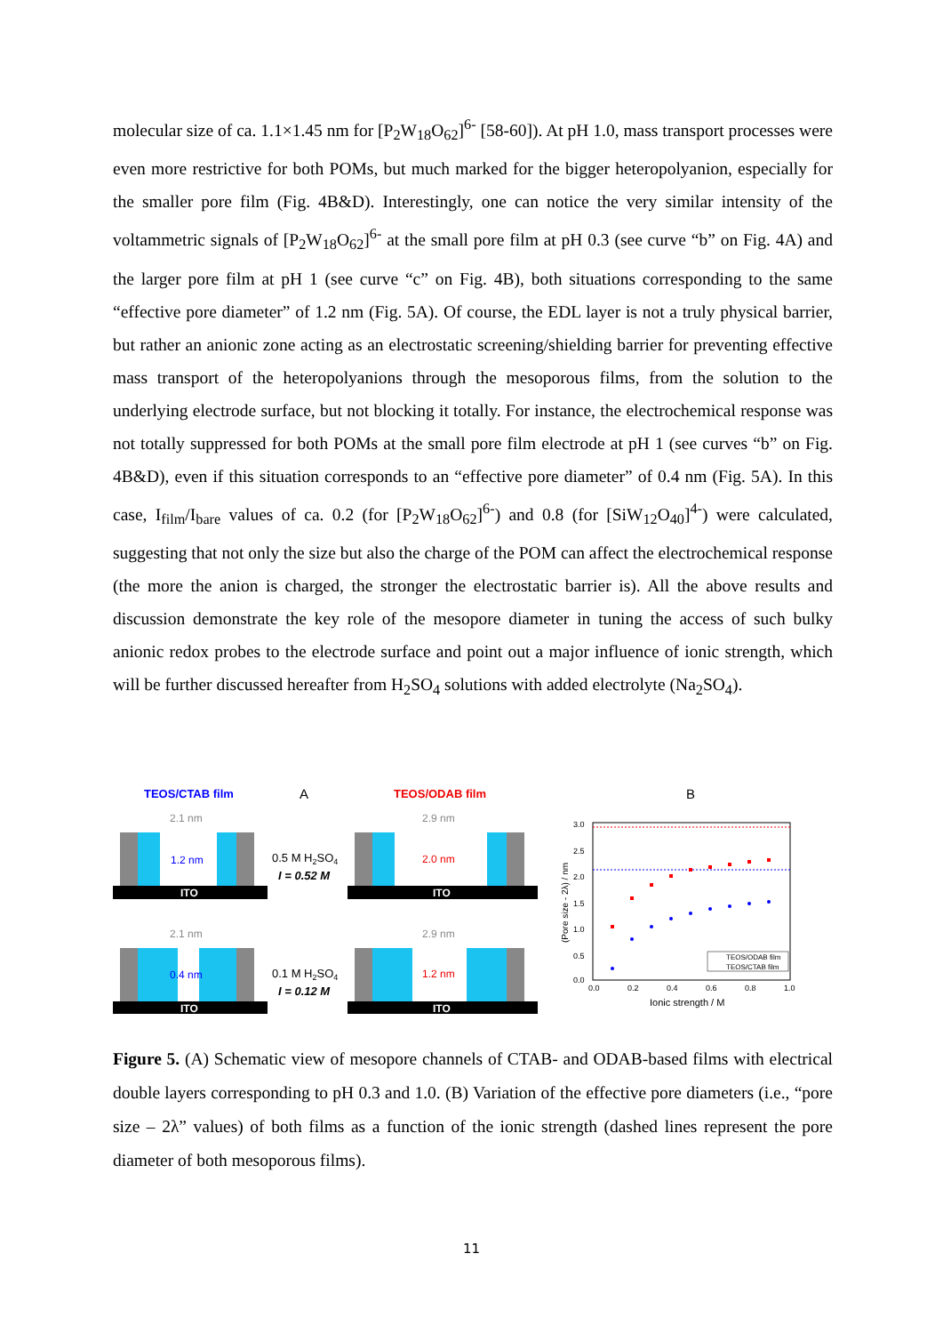molecular size of ca. 1.1×1.45 nm for [P<sub>2</sub>W<sub>18</sub>O<sub>62</sub>]<sup>6-</sup> [58-60]). At pH 1.0, mass transport processes were even more restrictive for both POMs, but much marked for the bigger heteropolyanion, especially for the smaller pore film (Fig. 4B&D). Interestingly, one can notice the very similar intensity of the voltammetric signals of [P<sub>2</sub>W<sub>18</sub>O<sub>62</sub>]<sup>6-</sup> at the small pore film at pH 0.3 (see curve “b” on Fig. 4A) and the larger pore film at pH 1 (see curve “c” on Fig. 4B), both situations corresponding to the same “effective pore diameter” of 1.2 nm (Fig. 5A). Of course, the EDL layer is not a truly physical barrier, but rather an anionic zone acting as an electrostatic screening/shielding barrier for preventing effective mass transport of the heteropolyanions through the mesoporous films, from the solution to the underlying electrode surface, but not blocking it totally. For instance, the electrochemical response was not totally suppressed for both POMs at the small pore film electrode at pH 1 (see curves “b” on Fig. 4B&D), even if this situation corresponds to an “effective pore diameter” of 0.4 nm (Fig. 5A). In this case, I<sub>film</sub>/I<sub>bare</sub> values of ca. 0.2 (for [P<sub>2</sub>W<sub>18</sub>O<sub>62</sub>]<sup>6-</sup>) and 0.8 (for [SiW<sub>12</sub>O<sub>40</sub>]<sup>4-</sup>) were calculated, suggesting that not only the size but also the charge of the POM can affect the electrochemical response (the more the anion is charged, the stronger the electrostatic barrier is). All the above results and discussion demonstrate the key role of the mesopore diameter in tuning the access of such bulky anionic redox probes to the electrode surface and point out a major influence of ionic strength, which will be further discussed hereafter from H<sub>2</sub>SO<sub>4</sub> solutions with added electrolyte (Na<sub>2</sub>SO<sub>4</sub>).
TEOS/CTAB film
A
TEOS/ODAB film
B
2.1 nm
2.9 nm
2.1 nm
2.9 nm
ITO
1.2 nm
ITO
2.0 nm
ITO
0.4 nm
ITO
1.2 nm
0.5 M H2SO4
I = 0.52 M
0.1 M H2SO4
I = 0.12 M
3.0
2.5
2.0
1.5
1.0
0.5
0.0
0.0
0.2
0.4
0.6
0.8
1.0
Ionic strength / M
(Pore size - 2λ) / nm
TEOS/ODAB film
TEOS/CTAB film
Figure 5. (A) Schematic view of mesopore channels of CTAB- and ODAB-based films with electrical double layers corresponding to pH 0.3 and 1.0. (B) Variation of the effective pore diameters (i.e., “pore size – 2λ” values) of both films as a function of the ionic strength (dashed lines represent the pore diameter of both mesoporous films).
11